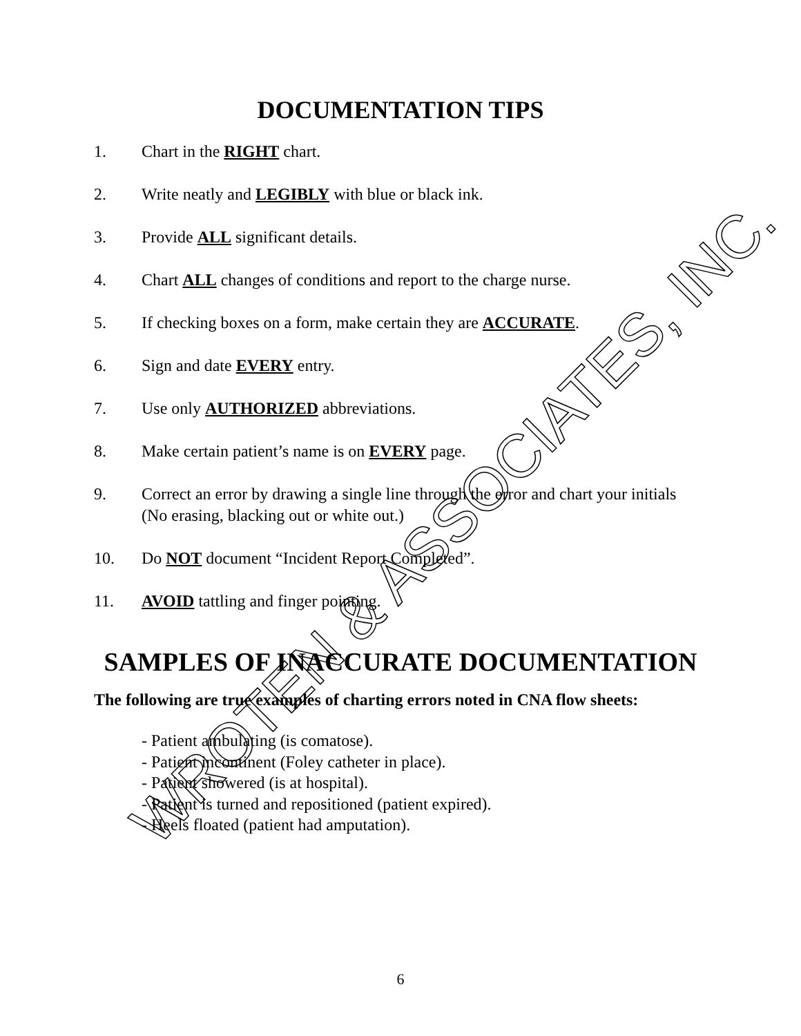DOCUMENTATION TIPS
1. Chart in the RIGHT chart.
2. Write neatly and LEGIBLY with blue or black ink.
3. Provide ALL significant details.
4. Chart ALL changes of conditions and report to the charge nurse.
5. If checking boxes on a form, make certain they are ACCURATE.
6. Sign and date EVERY entry.
7. Use only AUTHORIZED abbreviations.
8. Make certain patient’s name is on EVERY page.
9. Correct an error by drawing a single line through the error and chart your initials (No erasing, blacking out or white out.)
10. Do NOT document “Incident Report Completed”.
11. AVOID tattling and finger pointing.
SAMPLES OF INACCURATE DOCUMENTATION
The following are true examples of charting errors noted in CNA flow sheets:
- Patient ambulating (is comatose).
- Patient incontinent (Foley catheter in place).
- Patient showered (is at hospital).
- Patient is turned and repositioned (patient expired).
- Heels floated (patient had amputation).
6
WROTEN & ASSOCIATES, INC.